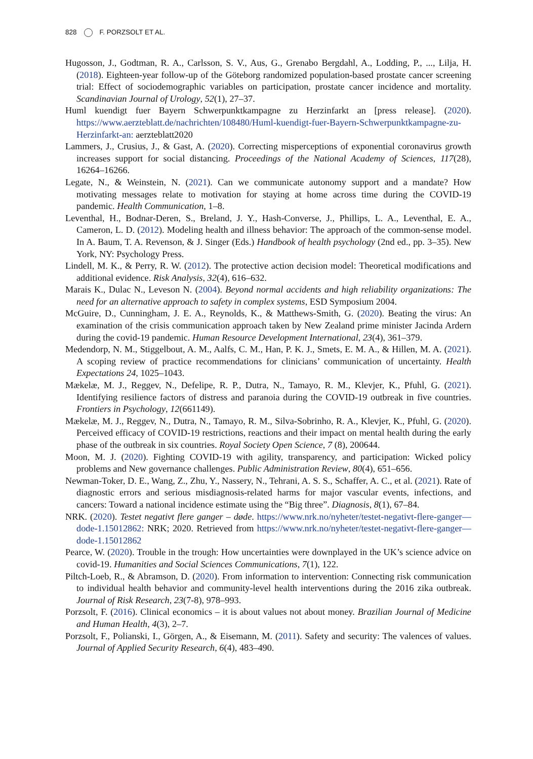828 F. PORZSOLT ET AL.
Hugosson, J., Godtman, R. A., Carlsson, S. V., Aus, G., Grenabo Bergdahl, A., Lodding, P., ..., Lilja, H. (2018). Eighteen-year follow-up of the Göteborg randomized population-based prostate cancer screening trial: Effect of sociodemographic variables on participation, prostate cancer incidence and mortality. Scandinavian Journal of Urology, 52(1), 27–37.
Huml kuendigt fuer Bayern Schwerpunktkampagne zu Herzinfarkt an [press release]. (2020). https://www.aerzteblatt.de/nachrichten/108480/Huml-kuendigt-fuer-Bayern-Schwerpunktkampagne-zu-Herzinfarkt-an: aerzteblatt2020
Lammers, J., Crusius, J., & Gast, A. (2020). Correcting misperceptions of exponential coronavirus growth increases support for social distancing. Proceedings of the National Academy of Sciences, 117(28), 16264–16266.
Legate, N., & Weinstein, N. (2021). Can we communicate autonomy support and a mandate? How motivating messages relate to motivation for staying at home across time during the COVID-19 pandemic. Health Communication, 1–8.
Leventhal, H., Bodnar-Deren, S., Breland, J. Y., Hash-Converse, J., Phillips, L. A., Leventhal, E. A., Cameron, L. D. (2012). Modeling health and illness behavior: The approach of the common-sense model. In A. Baum, T. A. Revenson, & J. Singer (Eds.) Handbook of health psychology (2nd ed., pp. 3–35). New York, NY: Psychology Press.
Lindell, M. K., & Perry, R. W. (2012). The protective action decision model: Theoretical modifications and additional evidence. Risk Analysis, 32(4), 616–632.
Marais K., Dulac N., Leveson N. (2004). Beyond normal accidents and high reliability organizations: The need for an alternative approach to safety in complex systems, ESD Symposium 2004.
McGuire, D., Cunningham, J. E. A., Reynolds, K., & Matthews-Smith, G. (2020). Beating the virus: An examination of the crisis communication approach taken by New Zealand prime minister Jacinda Ardern during the covid-19 pandemic. Human Resource Development International, 23(4), 361–379.
Medendorp, N. M., Stiggelbout, A. M., Aalfs, C. M., Han, P. K. J., Smets, E. M. A., & Hillen, M. A. (2021). A scoping review of practice recommendations for clinicians’ communication of uncertainty. Health Expectations 24, 1025–1043.
Mækelæ, M. J., Reggev, N., Defelipe, R. P., Dutra, N., Tamayo, R. M., Klevjer, K., Pfuhl, G. (2021). Identifying resilience factors of distress and paranoia during the COVID-19 outbreak in five countries. Frontiers in Psychology, 12(661149).
Mækelæ, M. J., Reggev, N., Dutra, N., Tamayo, R. M., Silva-Sobrinho, R. A., Klevjer, K., Pfuhl, G. (2020). Perceived efficacy of COVID-19 restrictions, reactions and their impact on mental health during the early phase of the outbreak in six countries. Royal Society Open Science, 7 (8), 200644.
Moon, M. J. (2020). Fighting COVID-19 with agility, transparency, and participation: Wicked policy problems and New governance challenges. Public Administration Review, 80(4), 651–656.
Newman-Toker, D. E., Wang, Z., Zhu, Y., Nassery, N., Tehrani, A. S. S., Schaffer, A. C., et al. (2021). Rate of diagnostic errors and serious misdiagnosis-related harms for major vascular events, infections, and cancers: Toward a national incidence estimate using the “Big three”. Diagnosis, 8(1), 67–84.
NRK. (2020). Testet negativt flere ganger – døde. https://www.nrk.no/nyheter/testet-negativt-flere-ganger—dode-1.15012862: NRK; 2020. Retrieved from https://www.nrk.no/nyheter/testet-negativt-flere-ganger—dode-1.15012862
Pearce, W. (2020). Trouble in the trough: How uncertainties were downplayed in the UK’s science advice on covid-19. Humanities and Social Sciences Communications, 7(1), 122.
Piltch-Loeb, R., & Abramson, D. (2020). From information to intervention: Connecting risk communication to individual health behavior and community-level health interventions during the 2016 zika outbreak. Journal of Risk Research, 23(7-8), 978–993.
Porzsolt, F. (2016). Clinical economics – it is about values not about money. Brazilian Journal of Medicine and Human Health, 4(3), 2–7.
Porzsolt, F., Polianski, I., Görgen, A., & Eisemann, M. (2011). Safety and security: The valences of values. Journal of Applied Security Research, 6(4), 483–490.